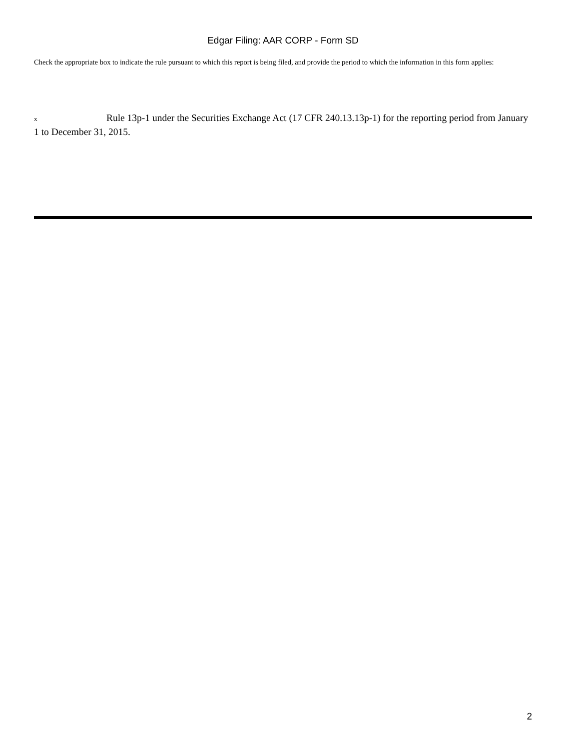Edgar Filing: AAR CORP - Form SD
Check the appropriate box to indicate the rule pursuant to which this report is being filed, and provide the period to which the information in this form applies:
x Rule 13p-1 under the Securities Exchange Act (17 CFR 240.13.13p-1) for the reporting period from January 1 to December 31, 2015.
2